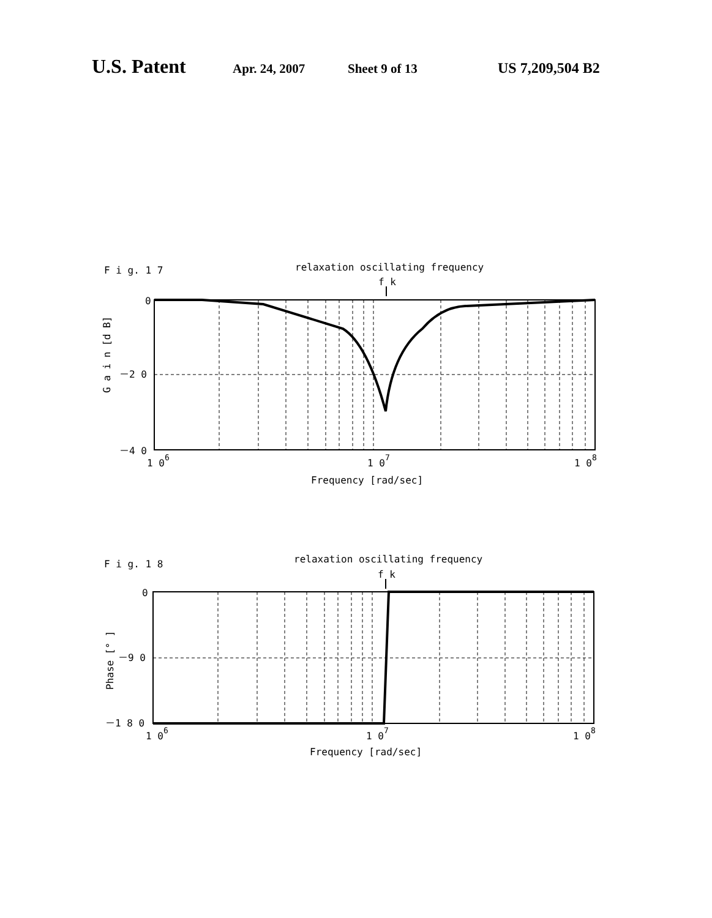U.S. Patent Apr. 24, 2007 Sheet 9 of 13 US 7,209,504 B2
F i g. 1 7
relaxation oscillating frequency
f k
0
－2 0
－4 0
G a i n [d B]
1 06
1 07
1 08
Frequency [rad/sec]
F i g. 1 8
relaxation oscillating frequency
f k
0
－9 0
－1 8 0
Phase [° ]
1 06
1 07
1 08
Frequency [rad/sec]